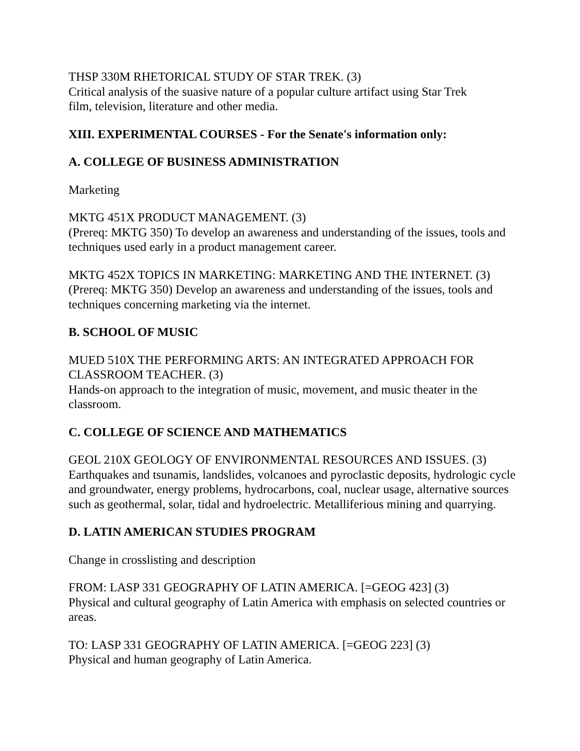THSP 330M RHETORICAL STUDY OF STAR TREK. (3)
Critical analysis of the suasive nature of a popular culture artifact using Star Trek
film, television, literature and other media.
XIII. EXPERIMENTAL COURSES - For the Senate's information only:
A. COLLEGE OF BUSINESS ADMINISTRATION
Marketing
MKTG 451X PRODUCT MANAGEMENT. (3)
(Prereq: MKTG 350) To develop an awareness and understanding of the issues, tools and techniques used early in a product management career.
MKTG 452X TOPICS IN MARKETING: MARKETING AND THE INTERNET. (3)
(Prereq: MKTG 350) Develop an awareness and understanding of the issues, tools and techniques concerning marketing via the internet.
B. SCHOOL OF MUSIC
MUED 510X THE PERFORMING ARTS: AN INTEGRATED APPROACH FOR CLASSROOM TEACHER. (3)
Hands-on approach to the integration of music, movement, and music theater in the classroom.
C. COLLEGE OF SCIENCE AND MATHEMATICS
GEOL 210X GEOLOGY OF ENVIRONMENTAL RESOURCES AND ISSUES. (3)
Earthquakes and tsunamis, landslides, volcanoes and pyroclastic deposits, hydrologic cycle and groundwater, energy problems, hydrocarbons, coal, nuclear usage, alternative sources such as geothermal, solar, tidal and hydroelectric. Metalliferious mining and quarrying.
D. LATIN AMERICAN STUDIES PROGRAM
Change in crosslisting and description
FROM: LASP 331 GEOGRAPHY OF LATIN AMERICA. [=GEOG 423] (3)
Physical and cultural geography of Latin America with emphasis on selected countries or areas.
TO: LASP 331 GEOGRAPHY OF LATIN AMERICA. [=GEOG 223] (3)
Physical and human geography of Latin America.